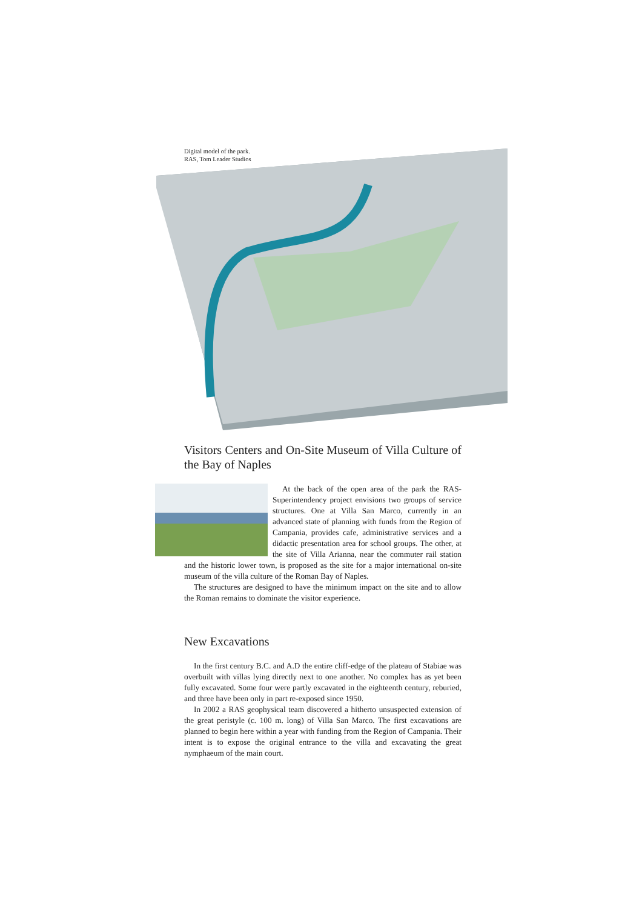Digital model of the park.
RAS, Tom Leader Studios
Visitors Centers and On-Site Museum of Villa Culture of the Bay of Naples
At the back of the open area of the park the RAS-Superintendency project envisions two groups of service structures. One at Villa San Marco, currently in an advanced state of planning with funds from the Region of Campania, provides cafe, administrative services and a didactic presentation area for school groups. The other, at the site of Villa Arianna, near the commuter rail station and the historic lower town, is proposed as the site for a major international on-site museum of the villa culture of the Roman Bay of Naples.
The structures are designed to have the minimum impact on the site and to allow the Roman remains to dominate the visitor experience.
New Excavations
In the first century B.C. and A.D the entire cliff-edge of the plateau of Stabiae was overbuilt with villas lying directly next to one another. No complex has as yet been fully excavated. Some four were partly excavated in the eighteenth century, reburied, and three have been only in part re-exposed since 1950.
In 2002 a RAS geophysical team discovered a hitherto unsuspected extension of the great peristyle (c. 100 m. long) of Villa San Marco. The first excavations are planned to begin here within a year with funding from the Region of Campania. Their intent is to expose the original entrance to the villa and excavating the great nymphaeum of the main court.